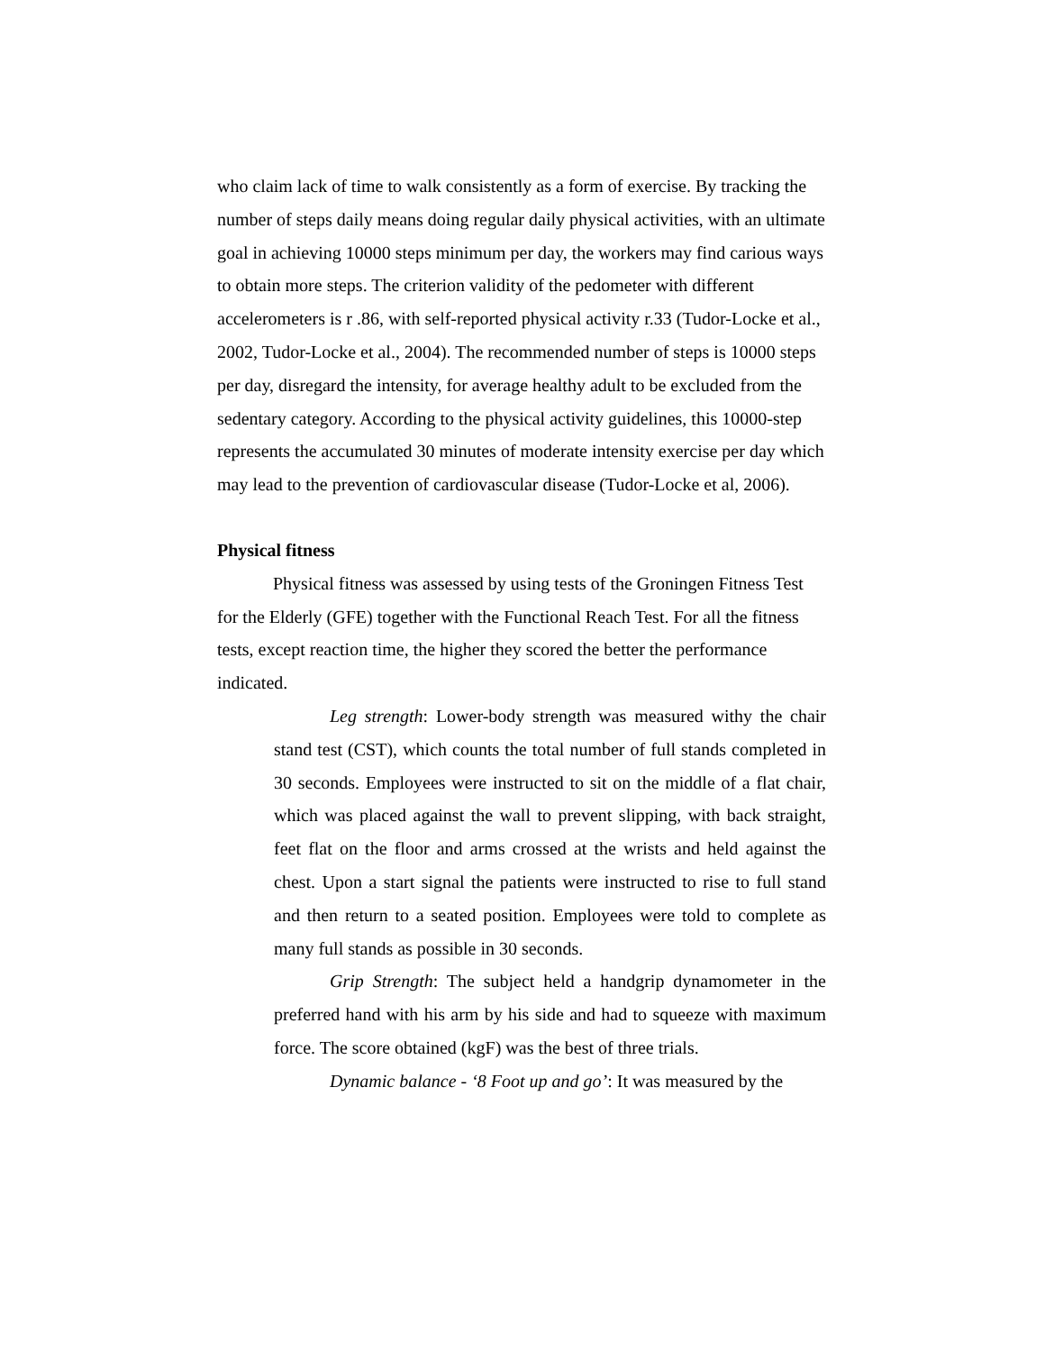who claim lack of time to walk consistently as a form of exercise. By tracking the number of steps daily means doing regular daily physical activities, with an ultimate goal in achieving 10000 steps minimum per day, the workers may find carious ways to obtain more steps. The criterion validity of the pedometer with different accelerometers is r .86, with self-reported physical activity r.33 (Tudor-Locke et al., 2002, Tudor-Locke et al., 2004). The recommended number of steps is 10000 steps per day, disregard the intensity, for average healthy adult to be excluded from the sedentary category. According to the physical activity guidelines, this 10000-step represents the accumulated 30 minutes of moderate intensity exercise per day which may lead to the prevention of cardiovascular disease (Tudor-Locke et al, 2006).
Physical fitness
Physical fitness was assessed by using tests of the Groningen Fitness Test for the Elderly (GFE) together with the Functional Reach Test. For all the fitness tests, except reaction time, the higher they scored the better the performance indicated.
Leg strength: Lower-body strength was measured withy the chair stand test (CST), which counts the total number of full stands completed in 30 seconds. Employees were instructed to sit on the middle of a flat chair, which was placed against the wall to prevent slipping, with back straight, feet flat on the floor and arms crossed at the wrists and held against the chest. Upon a start signal the patients were instructed to rise to full stand and then return to a seated position. Employees were told to complete as many full stands as possible in 30 seconds.
Grip Strength: The subject held a handgrip dynamometer in the preferred hand with his arm by his side and had to squeeze with maximum force. The score obtained (kgF) was the best of three trials.
Dynamic balance - ‘8 Foot up and go’: It was measured by the